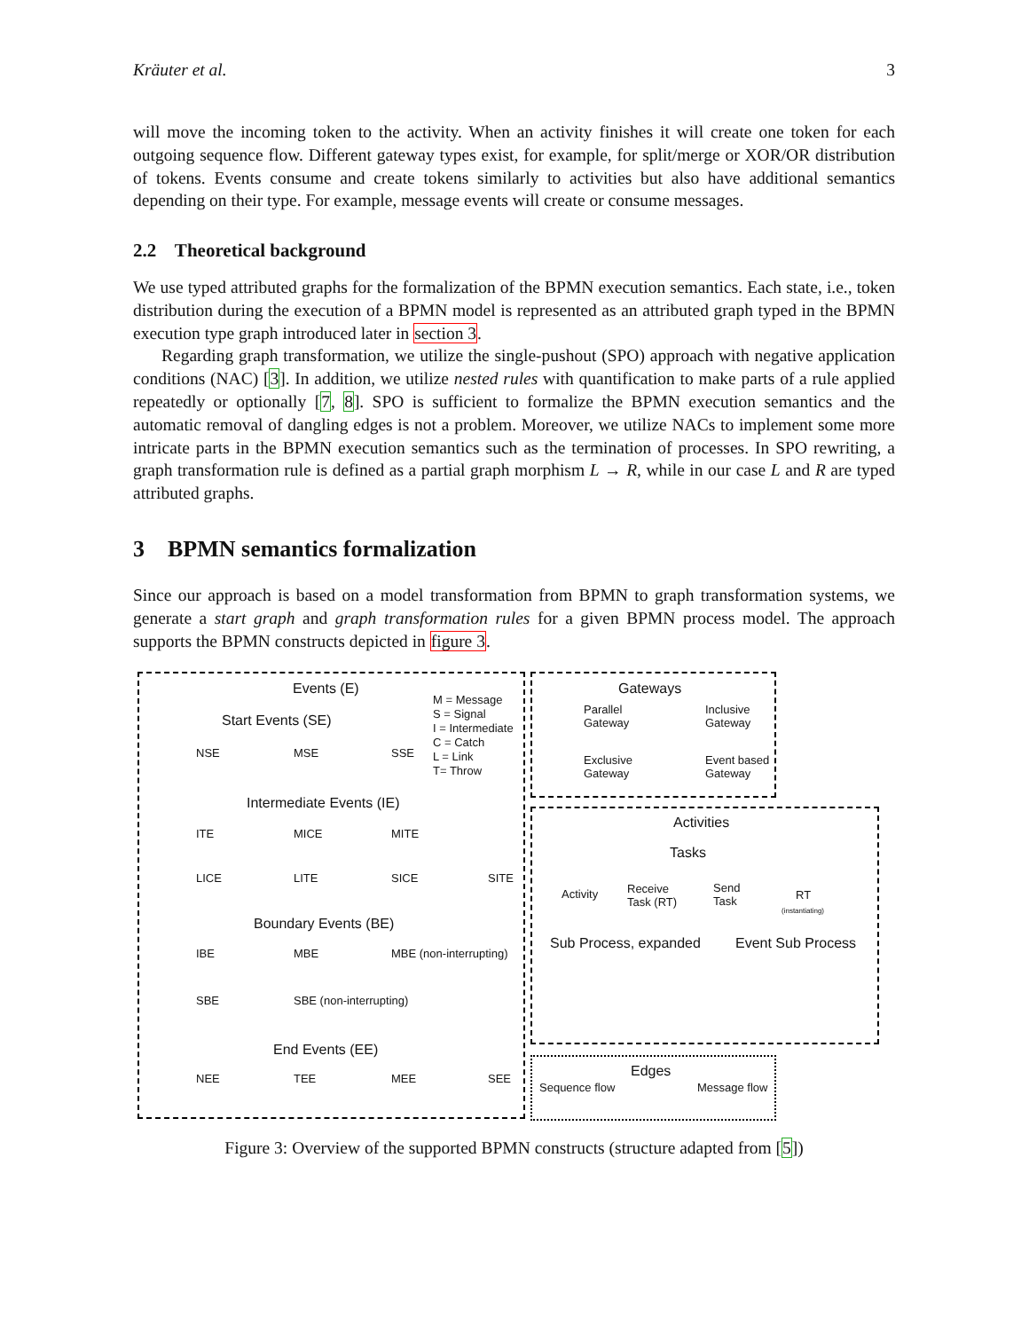Kräuter et al. 3
will move the incoming token to the activity. When an activity finishes it will create one token for each outgoing sequence flow. Different gateway types exist, for example, for split/merge or XOR/OR distribution of tokens. Events consume and create tokens similarly to activities but also have additional semantics depending on their type. For example, message events will create or consume messages.
2.2 Theoretical background
We use typed attributed graphs for the formalization of the BPMN execution semantics. Each state, i.e., token distribution during the execution of a BPMN model is represented as an attributed graph typed in the BPMN execution type graph introduced later in section 3.
Regarding graph transformation, we utilize the single-pushout (SPO) approach with negative application conditions (NAC) [3]. In addition, we utilize nested rules with quantification to make parts of a rule applied repeatedly or optionally [7, 8]. SPO is sufficient to formalize the BPMN execution semantics and the automatic removal of dangling edges is not a problem. Moreover, we utilize NACs to implement some more intricate parts in the BPMN execution semantics such as the termination of processes. In SPO rewriting, a graph transformation rule is defined as a partial graph morphism L → R, while in our case L and R are typed attributed graphs.
3 BPMN semantics formalization
Since our approach is based on a model transformation from BPMN to graph transformation systems, we generate a start graph and graph transformation rules for a given BPMN process model. The approach supports the BPMN constructs depicted in figure 3.
Events (E)
M = Message
S = Signal
I = Intermediate
C = Catch
L = Link
T= Throw
Start Events (SE)
NSE MSE SSE
Intermediate Events (IE)
ITE MICE MITE
LICE LITE SICE SITE
Boundary Events (BE)
IBE MBE MBE (non-interrupting)
SBE SBE (non-interrupting)
End Events (EE)
NEE TEE MEE SEE
Gateways
Parallel
Gateway
Inclusive
Gateway
Exclusive
Gateway
Event based
Gateway
Activities
Tasks
Activity
Receive
Task (RT)
Send
Task
RT
(instantiating)
Sub Process, expanded Event Sub Process
Edges
Sequence flow Message flow
Figure 3: Overview of the supported BPMN constructs (structure adapted from [5])